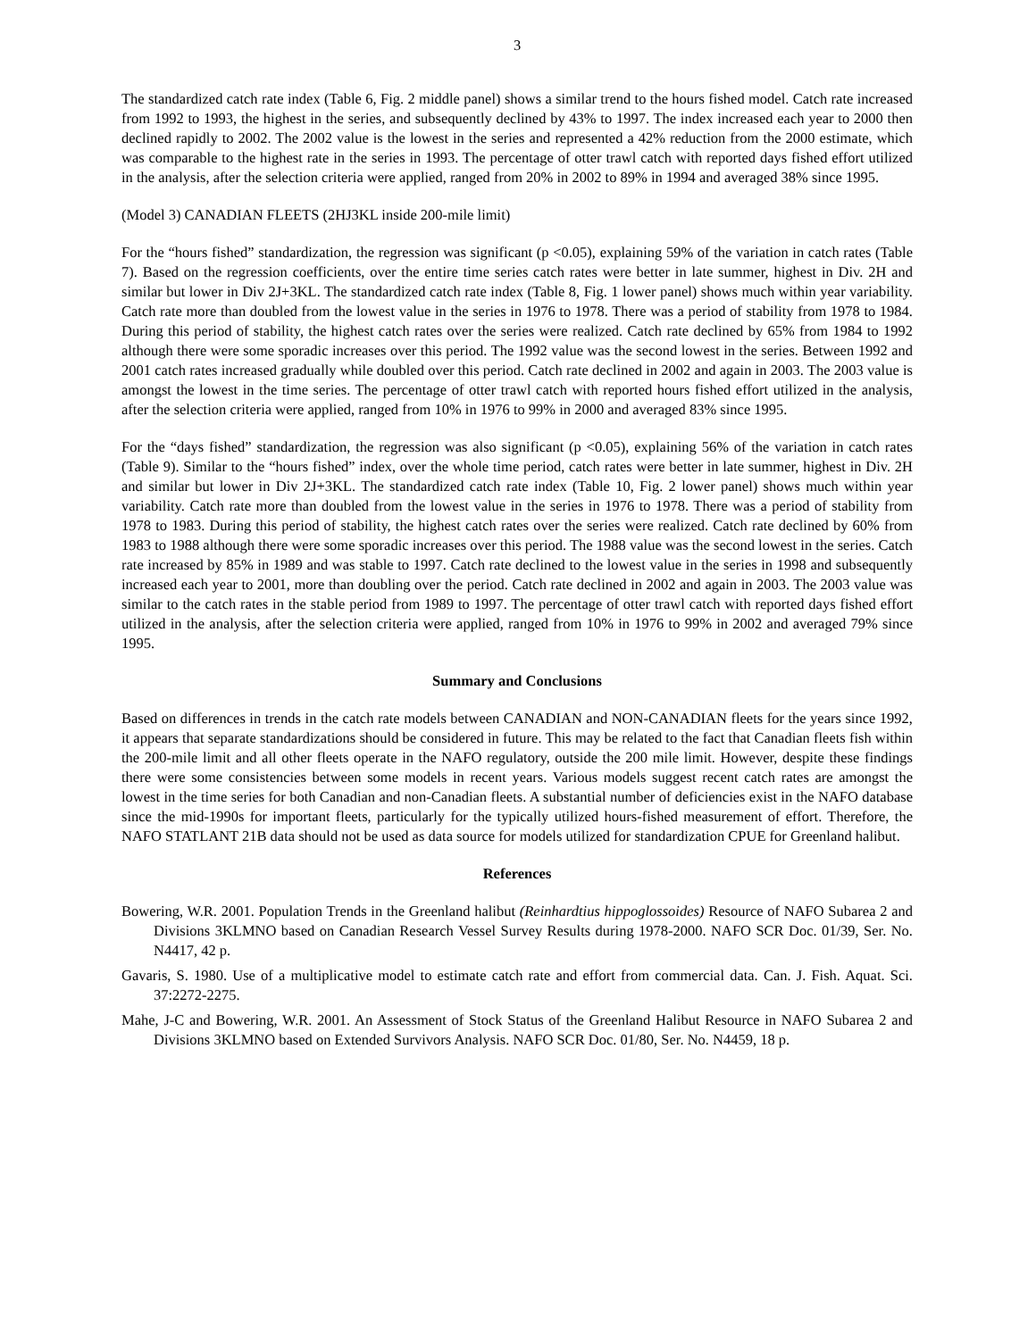3
The standardized catch rate index (Table 6, Fig. 2 middle panel) shows a similar trend to the hours fished model. Catch rate increased from 1992 to 1993, the highest in the series, and subsequently declined by 43% to 1997. The index increased each year to 2000 then declined rapidly to 2002. The 2002 value is the lowest in the series and represented a 42% reduction from the 2000 estimate, which was comparable to the highest rate in the series in 1993. The percentage of otter trawl catch with reported days fished effort utilized in the analysis, after the selection criteria were applied, ranged from 20% in 2002 to 89% in 1994 and averaged 38% since 1995.
(Model 3) CANADIAN FLEETS (2HJ3KL inside 200-mile limit)
For the “hours fished” standardization, the regression was significant (p <0.05), explaining 59% of the variation in catch rates (Table 7). Based on the regression coefficients, over the entire time series catch rates were better in late summer, highest in Div. 2H and similar but lower in Div 2J+3KL. The standardized catch rate index (Table 8, Fig. 1 lower panel) shows much within year variability. Catch rate more than doubled from the lowest value in the series in 1976 to 1978. There was a period of stability from 1978 to 1984. During this period of stability, the highest catch rates over the series were realized. Catch rate declined by 65% from 1984 to 1992 although there were some sporadic increases over this period. The 1992 value was the second lowest in the series. Between 1992 and 2001 catch rates increased gradually while doubled over this period. Catch rate declined in 2002 and again in 2003. The 2003 value is amongst the lowest in the time series. The percentage of otter trawl catch with reported hours fished effort utilized in the analysis, after the selection criteria were applied, ranged from 10% in 1976 to 99% in 2000 and averaged 83% since 1995.
For the “days fished” standardization, the regression was also significant (p <0.05), explaining 56% of the variation in catch rates (Table 9). Similar to the “hours fished” index, over the whole time period, catch rates were better in late summer, highest in Div. 2H and similar but lower in Div 2J+3KL. The standardized catch rate index (Table 10, Fig. 2 lower panel) shows much within year variability. Catch rate more than doubled from the lowest value in the series in 1976 to 1978. There was a period of stability from 1978 to 1983. During this period of stability, the highest catch rates over the series were realized. Catch rate declined by 60% from 1983 to 1988 although there were some sporadic increases over this period. The 1988 value was the second lowest in the series. Catch rate increased by 85% in 1989 and was stable to 1997. Catch rate declined to the lowest value in the series in 1998 and subsequently increased each year to 2001, more than doubling over the period. Catch rate declined in 2002 and again in 2003. The 2003 value was similar to the catch rates in the stable period from 1989 to 1997. The percentage of otter trawl catch with reported days fished effort utilized in the analysis, after the selection criteria were applied, ranged from 10% in 1976 to 99% in 2002 and averaged 79% since 1995.
Summary and Conclusions
Based on differences in trends in the catch rate models between CANADIAN and NON-CANADIAN fleets for the years since 1992, it appears that separate standardizations should be considered in future. This may be related to the fact that Canadian fleets fish within the 200-mile limit and all other fleets operate in the NAFO regulatory, outside the 200 mile limit. However, despite these findings there were some consistencies between some models in recent years. Various models suggest recent catch rates are amongst the lowest in the time series for both Canadian and non-Canadian fleets. A substantial number of deficiencies exist in the NAFO database since the mid-1990s for important fleets, particularly for the typically utilized hours-fished measurement of effort. Therefore, the NAFO STATLANT 21B data should not be used as data source for models utilized for standardization CPUE for Greenland halibut.
References
Bowering, W.R. 2001. Population Trends in the Greenland halibut (Reinhardtius hippoglossoides) Resource of NAFO Subarea 2 and Divisions 3KLMNO based on Canadian Research Vessel Survey Results during 1978-2000. NAFO SCR Doc. 01/39, Ser. No. N4417, 42 p.
Gavaris, S. 1980. Use of a multiplicative model to estimate catch rate and effort from commercial data. Can. J. Fish. Aquat. Sci. 37:2272-2275.
Mahe, J-C and Bowering, W.R. 2001. An Assessment of Stock Status of the Greenland Halibut Resource in NAFO Subarea 2 and Divisions 3KLMNO based on Extended Survivors Analysis. NAFO SCR Doc. 01/80, Ser. No. N4459, 18 p.